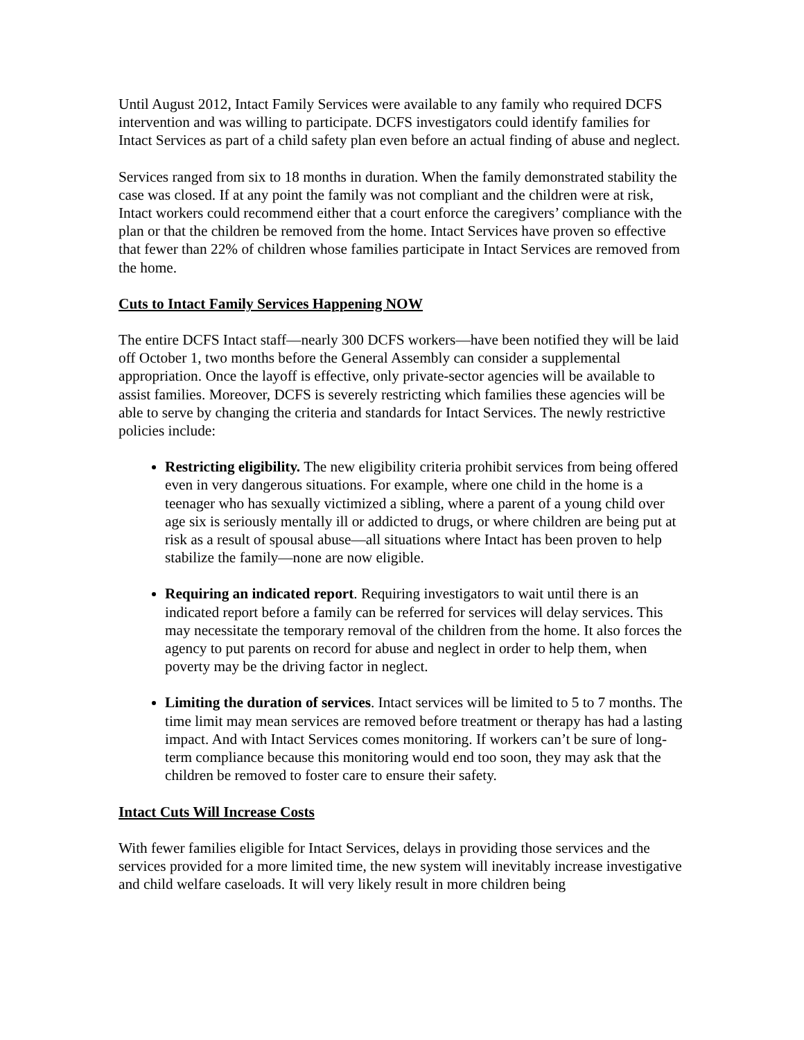Until August 2012, Intact Family Services were available to any family who required DCFS intervention and was willing to participate. DCFS investigators could identify families for Intact Services as part of a child safety plan even before an actual finding of abuse and neglect.
Services ranged from six to 18 months in duration. When the family demonstrated stability the case was closed. If at any point the family was not compliant and the children were at risk, Intact workers could recommend either that a court enforce the caregivers’ compliance with the plan or that the children be removed from the home. Intact Services have proven so effective that fewer than 22% of children whose families participate in Intact Services are removed from the home.
Cuts to Intact Family Services Happening NOW
The entire DCFS Intact staff—nearly 300 DCFS workers—have been notified they will be laid off October 1, two months before the General Assembly can consider a supplemental appropriation. Once the layoff is effective, only private-sector agencies will be available to assist families. Moreover, DCFS is severely restricting which families these agencies will be able to serve by changing the criteria and standards for Intact Services. The newly restrictive policies include:
Restricting eligibility. The new eligibility criteria prohibit services from being offered even in very dangerous situations. For example, where one child in the home is a teenager who has sexually victimized a sibling, where a parent of a young child over age six is seriously mentally ill or addicted to drugs, or where children are being put at risk as a result of spousal abuse—all situations where Intact has been proven to help stabilize the family—none are now eligible.
Requiring an indicated report. Requiring investigators to wait until there is an indicated report before a family can be referred for services will delay services. This may necessitate the temporary removal of the children from the home. It also forces the agency to put parents on record for abuse and neglect in order to help them, when poverty may be the driving factor in neglect.
Limiting the duration of services. Intact services will be limited to 5 to 7 months. The time limit may mean services are removed before treatment or therapy has had a lasting impact. And with Intact Services comes monitoring. If workers can’t be sure of long-term compliance because this monitoring would end too soon, they may ask that the children be removed to foster care to ensure their safety.
Intact Cuts Will Increase Costs
With fewer families eligible for Intact Services, delays in providing those services and the services provided for a more limited time, the new system will inevitably increase investigative and child welfare caseloads. It will very likely result in more children being